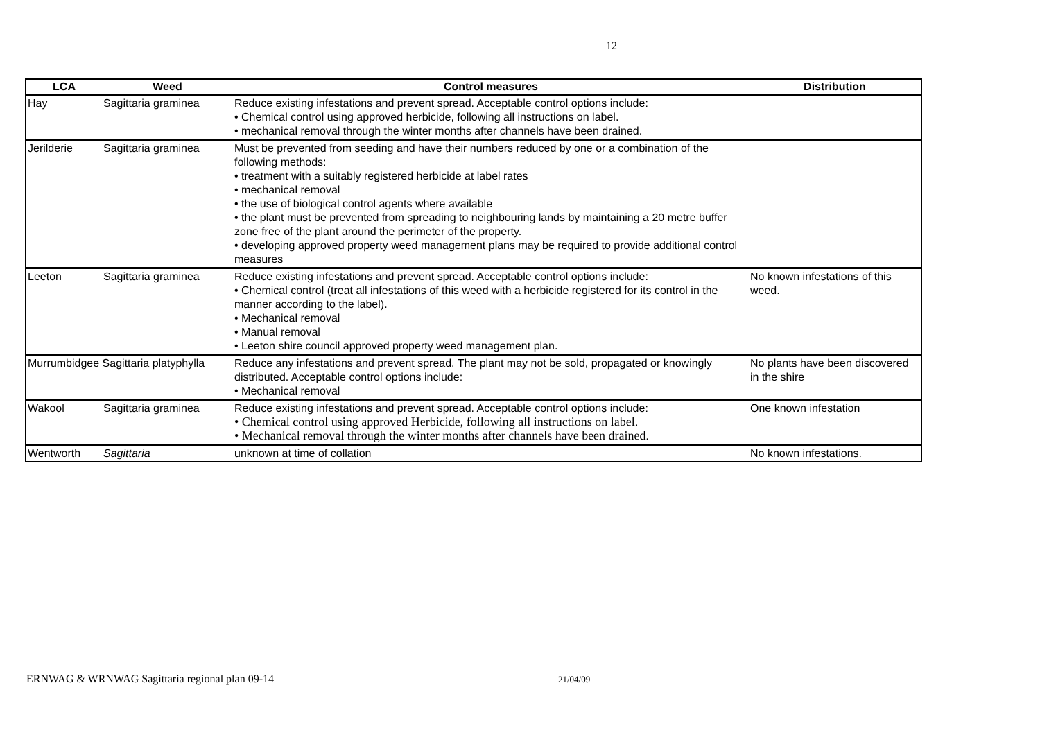12
| LCA | Weed | Control measures | Distribution |
| --- | --- | --- | --- |
| Hay | Sagittaria graminea | Reduce existing infestations and prevent spread. Acceptable control options include: • Chemical control using approved herbicide, following all instructions on label. • mechanical removal through the winter months after channels have been drained. | |
| Jerilderie | Sagittaria graminea | Must be prevented from seeding and have their numbers reduced by one or a combination of the following methods: • treatment with a suitably registered herbicide at label rates • mechanical removal • the use of biological control agents where available • the plant must be prevented from spreading to neighbouring lands by maintaining a 20 metre buffer zone free of the plant around the perimeter of the property. • developing approved property weed management plans may be required to provide additional control measures | |
| Leeton | Sagittaria graminea | Reduce existing infestations and prevent spread. Acceptable control options include: • Chemical control (treat all infestations of this weed with a herbicide registered for its control in the manner according to the label). • Mechanical removal • Manual removal • Leeton shire council approved property weed management plan. | No known infestations of this weed. |
| Murrumbidgee Sagittaria platyphylla | | Reduce any infestations and prevent spread. The plant may not be sold, propagated or knowingly distributed. Acceptable control options include: • Mechanical removal | No plants have been discovered in the shire |
| Wakool | Sagittaria graminea | Reduce existing infestations and prevent spread. Acceptable control options include: • Chemical control using approved Herbicide, following all instructions on label. • Mechanical removal through the winter months after channels have been drained. | One known infestation |
| Wentworth | Sagittaria | unknown at time of collation | No known infestations. |
ERNWAG & WRNWAG Sagittaria regional plan 09-14 21/04/09